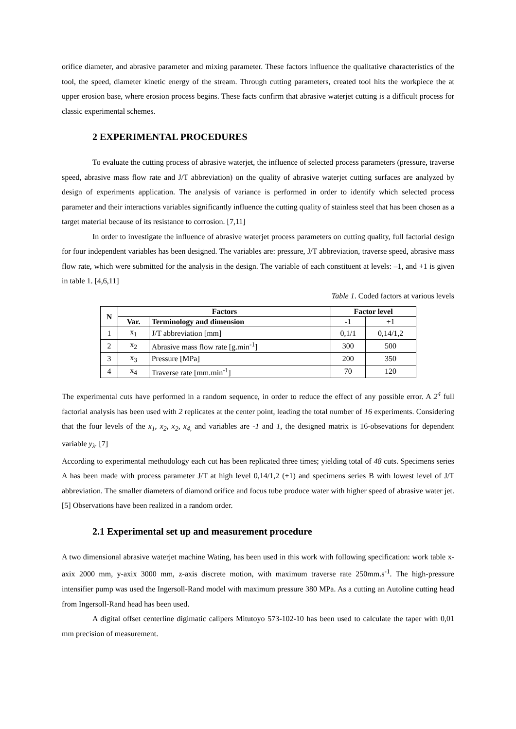orifice diameter, and abrasive parameter and mixing parameter. These factors influence the qualitative characteristics of the tool, the speed, diameter kinetic energy of the stream. Through cutting parameters, created tool hits the workpiece the at upper erosion base, where erosion process begins. These facts confirm that abrasive waterjet cutting is a difficult process for classic experimental schemes.
2 EXPERIMENTAL PROCEDURES
To evaluate the cutting process of abrasive waterjet, the influence of selected process parameters (pressure, traverse speed, abrasive mass flow rate and J/T abbreviation) on the quality of abrasive waterjet cutting surfaces are analyzed by design of experiments application. The analysis of variance is performed in order to identify which selected process parameter and their interactions variables significantly influence the cutting quality of stainless steel that has been chosen as a target material because of its resistance to corrosion. [7,11]
In order to investigate the influence of abrasive waterjet process parameters on cutting quality, full factorial design for four independent variables has been designed. The variables are: pressure, J/T abbreviation, traverse speed, abrasive mass flow rate, which were submitted for the analysis in the design. The variable of each constituent at levels: –1, and +1 is given in table 1. [4,6,11]
Table 1. Coded factors at various levels
| N | Factors | | Factor level | |
| --- | --- | --- | --- | --- |
| | Var. | Terminology and dimension | -1 | +1 |
| 1 | x<sub>1</sub> | J/T abbreviation [mm] | 0,1/1 | 0,14/1,2 |
| 2 | x<sub>2</sub> | Abrasive mass flow rate [g.min<sup>-1</sup>] | 300 | 500 |
| 3 | x<sub>3</sub> | Pressure [MPa] | 200 | 350 |
| 4 | x<sub>4</sub> | Traverse rate [mm.min<sup>-1</sup>] | 70 | 120 |
The experimental cuts have performed in a random sequence, in order to reduce the effect of any possible error. A 2<sup>4</sup> full factorial analysis has been used with 2 replicates at the center point, leading the total number of 16 experiments. Considering that the four levels of the x<sub>1</sub>, x<sub>2</sub>, x<sub>2</sub>, x<sub>4,</sub> and variables are -1 and 1, the designed matrix is 16-obsevations for dependent variable y<sub>λ</sub>. [7]
According to experimental methodology each cut has been replicated three times; yielding total of 48 cuts. Specimens series A has been made with process parameter J/T at high level 0,14/1,2 (+1) and specimens series B with lowest level of J/T abbreviation. The smaller diameters of diamond orifice and focus tube produce water with higher speed of abrasive water jet. [5] Observations have been realized in a random order.
2.1 Experimental set up and measurement procedure
A two dimensional abrasive waterjet machine Wating, has been used in this work with following specification: work table x-axix 2000 mm, y-axix 3000 mm, z-axis discrete motion, with maximum traverse rate 250mm.s<sup>-1</sup>. The high-pressure intensifier pump was used the Ingersoll-Rand model with maximum pressure 380 MPa. As a cutting an Autoline cutting head from Ingersoll-Rand head has been used.
A digital offset centerline digimatic calipers Mitutoyo 573-102-10 has been used to calculate the taper with 0,01 mm precision of measurement.